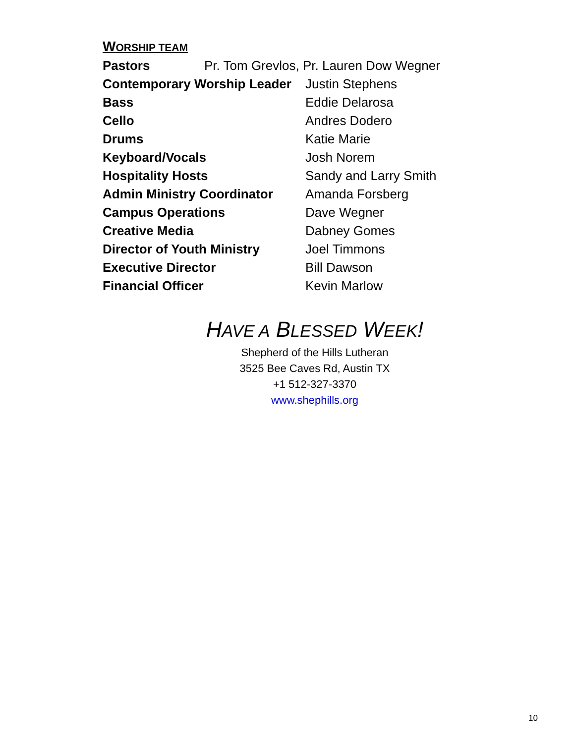WORSHIP TEAM
Pastors Pr. Tom Grevlos, Pr. Lauren Dow Wegner
| Contemporary Worship Leader | Justin Stephens |
| Bass | Eddie Delarosa |
| Cello | Andres Dodero |
| Drums | Katie Marie |
| Keyboard/Vocals | Josh Norem |
| Hospitality Hosts | Sandy and Larry Smith |
| Admin Ministry Coordinator | Amanda Forsberg |
| Campus Operations | Dave Wegner |
| Creative Media | Dabney Gomes |
| Director of Youth Ministry | Joel Timmons |
| Executive Director | Bill Dawson |
| Financial Officer | Kevin Marlow |
HAVE A BLESSED WEEK!
Shepherd of the Hills Lutheran
3525 Bee Caves Rd, Austin TX
+1 512-327-3370
www.shephills.org
10